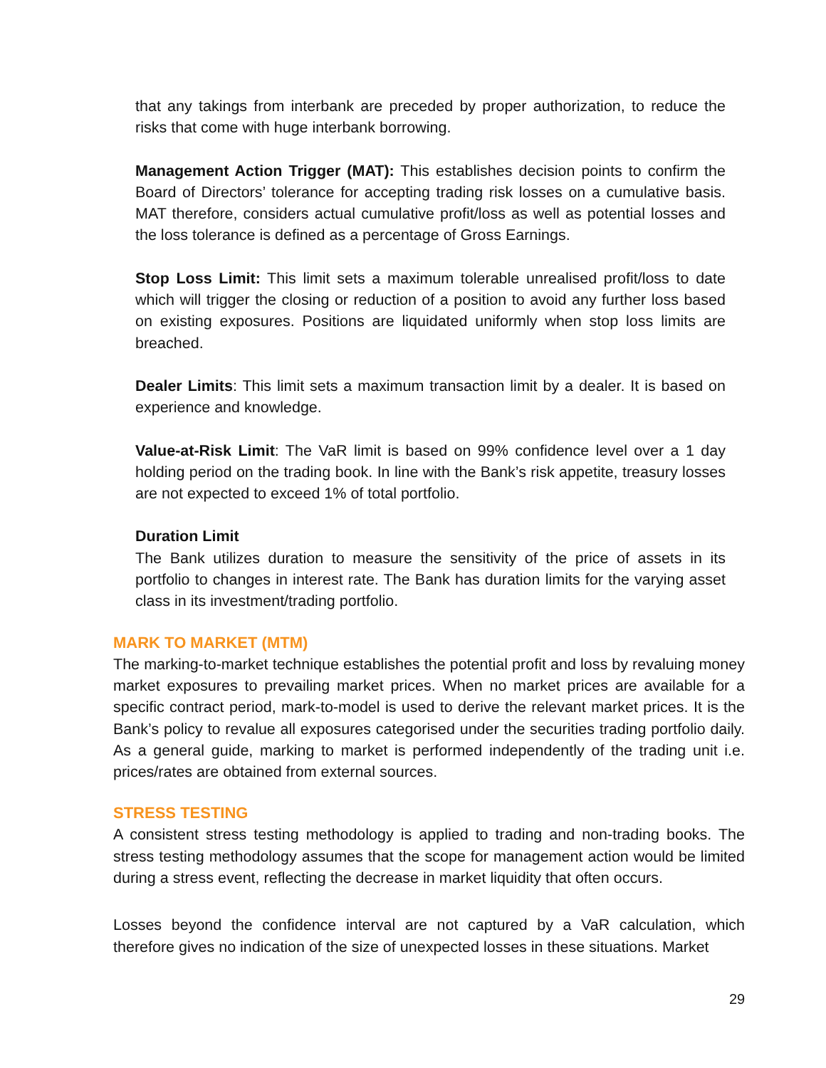that any takings from interbank are preceded by proper authorization, to reduce the risks that come with huge interbank borrowing.
Management Action Trigger (MAT): This establishes decision points to confirm the Board of Directors’ tolerance for accepting trading risk losses on a cumulative basis. MAT therefore, considers actual cumulative profit/loss as well as potential losses and the loss tolerance is defined as a percentage of Gross Earnings.
Stop Loss Limit: This limit sets a maximum tolerable unrealised profit/loss to date which will trigger the closing or reduction of a position to avoid any further loss based on existing exposures. Positions are liquidated uniformly when stop loss limits are breached.
Dealer Limits: This limit sets a maximum transaction limit by a dealer. It is based on experience and knowledge.
Value-at-Risk Limit: The VaR limit is based on 99% confidence level over a 1 day holding period on the trading book. In line with the Bank’s risk appetite, treasury losses are not expected to exceed 1% of total portfolio.
Duration Limit
The Bank utilizes duration to measure the sensitivity of the price of assets in its portfolio to changes in interest rate. The Bank has duration limits for the varying asset class in its investment/trading portfolio.
MARK TO MARKET (MTM)
The marking-to-market technique establishes the potential profit and loss by revaluing money market exposures to prevailing market prices. When no market prices are available for a specific contract period, mark-to-model is used to derive the relevant market prices. It is the Bank’s policy to revalue all exposures categorised under the securities trading portfolio daily. As a general guide, marking to market is performed independently of the trading unit i.e. prices/rates are obtained from external sources.
STRESS TESTING
A consistent stress testing methodology is applied to trading and non-trading books. The stress testing methodology assumes that the scope for management action would be limited during a stress event, reflecting the decrease in market liquidity that often occurs.
Losses beyond the confidence interval are not captured by a VaR calculation, which therefore gives no indication of the size of unexpected losses in these situations. Market
29